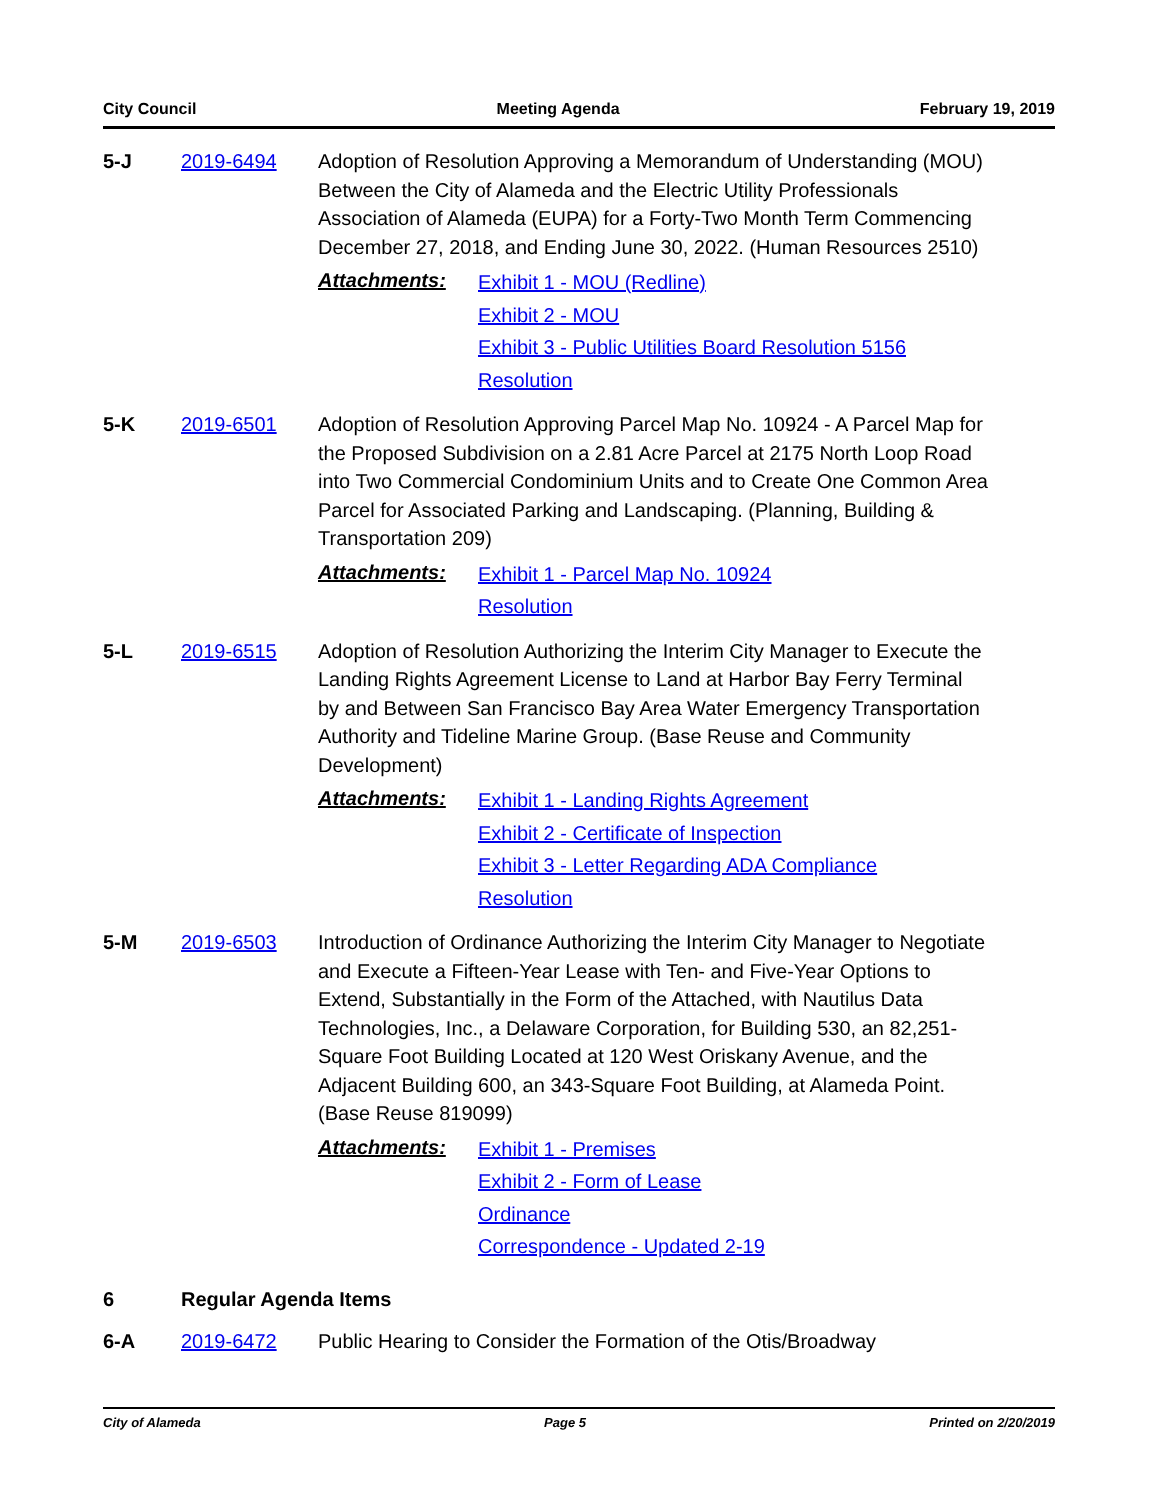City Council Meeting Agenda February 19, 2019
5-J 2019-6494 Adoption of Resolution Approving a Memorandum of Understanding (MOU) Between the City of Alameda and the Electric Utility Professionals Association of Alameda (EUPA) for a Forty-Two Month Term Commencing December 27, 2018, and Ending June 30, 2022. (Human Resources 2510)
Attachments:
Exhibit 1 - MOU (Redline)
Exhibit 2 - MOU
Exhibit 3 - Public Utilities Board Resolution 5156
Resolution
5-K 2019-6501 Adoption of Resolution Approving Parcel Map No. 10924 - A Parcel Map for the Proposed Subdivision on a 2.81 Acre Parcel at 2175 North Loop Road into Two Commercial Condominium Units and to Create One Common Area Parcel for Associated Parking and Landscaping. (Planning, Building & Transportation 209)
Attachments:
Exhibit 1 - Parcel Map No. 10924
Resolution
5-L 2019-6515 Adoption of Resolution Authorizing the Interim City Manager to Execute the Landing Rights Agreement License to Land at Harbor Bay Ferry Terminal by and Between San Francisco Bay Area Water Emergency Transportation Authority and Tideline Marine Group. (Base Reuse and Community Development)
Attachments:
Exhibit 1 - Landing Rights Agreement
Exhibit 2 - Certificate of Inspection
Exhibit 3 - Letter Regarding ADA Compliance
Resolution
5-M 2019-6503 Introduction of Ordinance Authorizing the Interim City Manager to Negotiate and Execute a Fifteen-Year Lease with Ten- and Five-Year Options to Extend, Substantially in the Form of the Attached, with Nautilus Data Technologies, Inc., a Delaware Corporation, for Building 530, an 82,251-Square Foot Building Located at 120 West Oriskany Avenue, and the Adjacent Building 600, an 343-Square Foot Building, at Alameda Point. (Base Reuse 819099)
Attachments:
Exhibit 1 - Premises
Exhibit 2 - Form of Lease
Ordinance
Correspondence - Updated 2-19
6 Regular Agenda Items
6-A 2019-6472 Public Hearing to Consider the Formation of the Otis/Broadway
City of Alameda Page 5 Printed on 2/20/2019